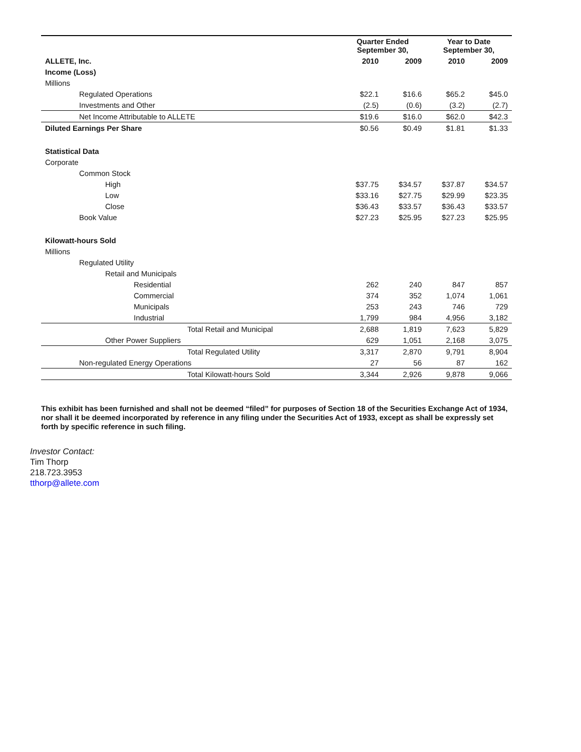| | Quarter Ended September 30, | | Year to Date September 30, | |
| --- | --- | --- | --- | --- |
| ALLETE, Inc. | 2010 | 2009 | 2010 | 2009 |
| Income (Loss) | | | | |
| Millions | | | | |
| Regulated Operations | $22.1 | $16.6 | $65.2 | $45.0 |
| Investments and Other | (2.5) | (0.6) | (3.2) | (2.7) |
| Net Income Attributable to ALLETE | $19.6 | $16.0 | $62.0 | $42.3 |
| Diluted Earnings Per Share | $0.56 | $0.49 | $1.81 | $1.33 |
| Statistical Data | | | | |
| Corporate | | | | |
| Common Stock | | | | |
| High | $37.75 | $34.57 | $37.87 | $34.57 |
| Low | $33.16 | $27.75 | $29.99 | $23.35 |
| Close | $36.43 | $33.57 | $36.43 | $33.57 |
| Book Value | $27.23 | $25.95 | $27.23 | $25.95 |
| Kilowatt-hours Sold | | | | |
| Millions | | | | |
| Regulated Utility | | | | |
| Retail and Municipals | | | | |
| Residential | 262 | 240 | 847 | 857 |
| Commercial | 374 | 352 | 1,074 | 1,061 |
| Municipals | 253 | 243 | 746 | 729 |
| Industrial | 1,799 | 984 | 4,956 | 3,182 |
| Total Retail and Municipal | 2,688 | 1,819 | 7,623 | 5,829 |
| Other Power Suppliers | 629 | 1,051 | 2,168 | 3,075 |
| Total Regulated Utility | 3,317 | 2,870 | 9,791 | 8,904 |
| Non-regulated Energy Operations | 27 | 56 | 87 | 162 |
| Total Kilowatt-hours Sold | 3,344 | 2,926 | 9,878 | 9,066 |
This exhibit has been furnished and shall not be deemed “filed” for purposes of Section 18 of the Securities Exchange Act of 1934, nor shall it be deemed incorporated by reference in any filing under the Securities Act of 1933, except as shall be expressly set forth by specific reference in such filing.
Investor Contact:
Tim Thorp
218.723.3953
tthorp@allete.com